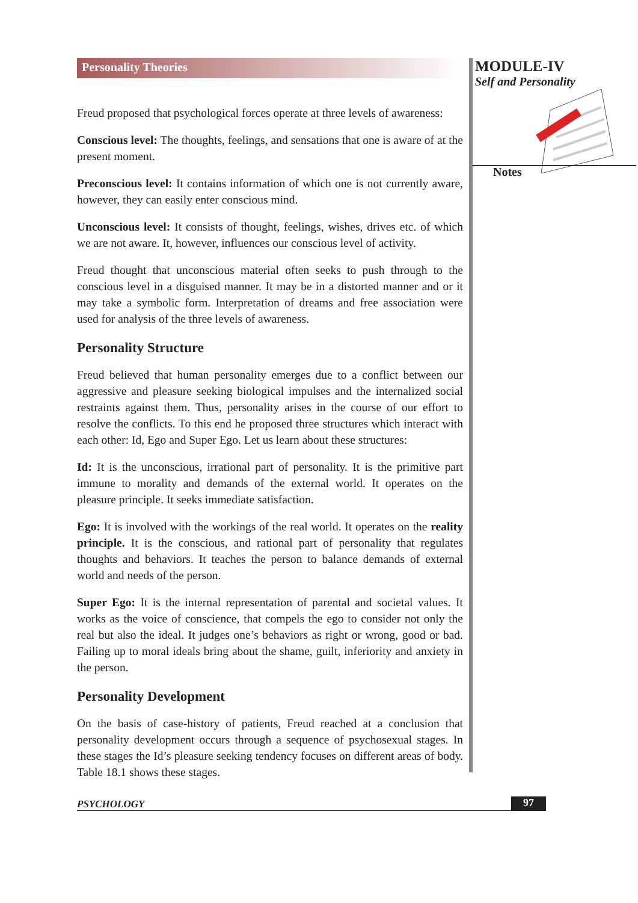Personality Theories
Freud proposed that psychological forces operate at three levels of awareness:
Conscious level: The thoughts, feelings, and sensations that one is aware of at the present moment.
Preconscious level: It contains information of which one is not currently aware, however, they can easily enter conscious mind.
Unconscious level: It consists of thought, feelings, wishes, drives etc. of which we are not aware. It, however, influences our conscious level of activity.
Freud thought that unconscious material often seeks to push through to the conscious level in a disguised manner. It may be in a distorted manner and or it may take a symbolic form. Interpretation of dreams and free association were used for analysis of the three levels of awareness.
Personality Structure
Freud believed that human personality emerges due to a conflict between our aggressive and pleasure seeking biological impulses and the internalized social restraints against them. Thus, personality arises in the course of our effort to resolve the conflicts. To this end he proposed three structures which interact with each other: Id, Ego and Super Ego. Let us learn about these structures:
Id: It is the unconscious, irrational part of personality. It is the primitive part immune to morality and demands of the external world. It operates on the pleasure principle. It seeks immediate satisfaction.
Ego: It is involved with the workings of the real world. It operates on the reality principle. It is the conscious, and rational part of personality that regulates thoughts and behaviors. It teaches the person to balance demands of external world and needs of the person.
Super Ego: It is the internal representation of parental and societal values. It works as the voice of conscience, that compels the ego to consider not only the real but also the ideal. It judges one’s behaviors as right or wrong, good or bad. Failing up to moral ideals bring about the shame, guilt, inferiority and anxiety in the person.
Personality Development
On the basis of case-history of patients, Freud reached at a conclusion that personality development occurs through a sequence of psychosexual stages. In these stages the Id’s pleasure seeking tendency focuses on different areas of body. Table 18.1 shows these stages.
MODULE-IV
Self and Personality
Notes
PSYCHOLOGY 97